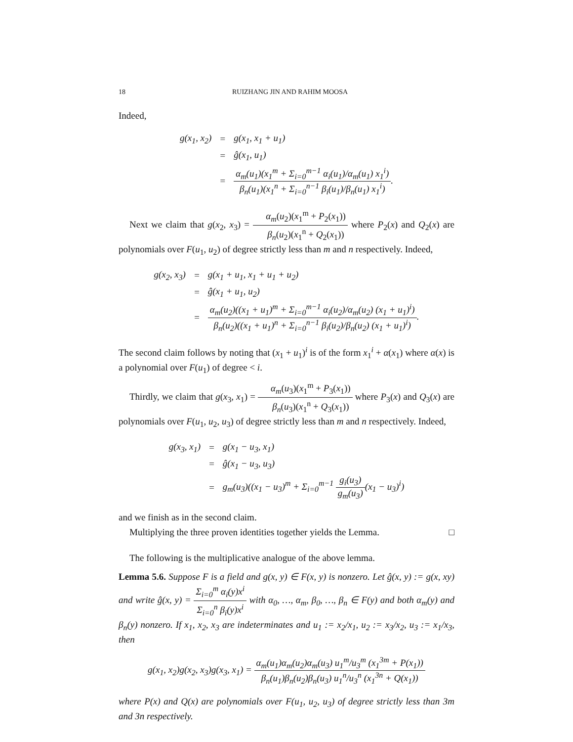18 RUIZHANG JIN AND RAHIM MOOSA
Indeed,
| g(x<sub>1</sub>, x<sub>2</sub>) | = | g(x<sub>1</sub>, x<sub>1</sub> + u<sub>1</sub>) |
| | = | ĝ(x<sub>1</sub>, u<sub>1</sub>) |
| | = | α<sub>m</sub>(u<sub>1</sub>)(x<sub>1</sub><sup>m</sup> + Σ<sub>i=0</sub><sup>m−1</sup> α<sub>i</sub>(u<sub>1</sub>)/α<sub>m</sub>(u<sub>1</sub>) x<sub>1</sub><sup>i</sup>) β<sub>n</sub>(u<sub>1</sub>)(x<sub>1</sub><sup>n</sup> + Σ<sub>i=0</sub><sup>n−1</sup> β<sub>i</sub>(u<sub>1</sub>)/β<sub>n</sub>(u<sub>1</sub>) x<sub>1</sub><sup>i</sup>) . |
Next we claim that g(x<sub>2</sub>, x<sub>3</sub>) = α<sub>m</sub>(u<sub>2</sub>)(x<sub>1</sub><sup>m</sup> + P<sub>2</sub>(x<sub>1</sub>)) β<sub>n</sub>(u<sub>2</sub>)(x<sub>1</sub><sup>n</sup> + Q<sub>2</sub>(x<sub>1</sub>)) where P<sub>2</sub>(x) and Q<sub>2</sub>(x) are polynomials over F(u<sub>1</sub>, u<sub>2</sub>) of degree strictly less than m and n respectively. Indeed,
| g(x<sub>2</sub>, x<sub>3</sub>) | = | g(x<sub>1</sub> + u<sub>1</sub>, x<sub>1</sub> + u<sub>1</sub> + u<sub>2</sub>) |
| | = | ĝ(x<sub>1</sub> + u<sub>1</sub>, u<sub>2</sub>) |
| | = | α<sub>m</sub>(u<sub>2</sub>)((x<sub>1</sub> + u<sub>1</sub>)<sup>m</sup> + Σ<sub>i=0</sub><sup>m−1</sup> α<sub>i</sub>(u<sub>2</sub>)/α<sub>m</sub>(u<sub>2</sub>) (x<sub>1</sub> + u<sub>1</sub>)<sup>i</sup>) β<sub>n</sub>(u<sub>2</sub>)((x<sub>1</sub> + u<sub>1</sub>)<sup>n</sup> + Σ<sub>i=0</sub><sup>n−1</sup> β<sub>i</sub>(u<sub>2</sub>)/β<sub>n</sub>(u<sub>2</sub>) (x<sub>1</sub> + u<sub>1</sub>)<sup>i</sup>) . |
The second claim follows by noting that (x<sub>1</sub> + u<sub>1</sub>)<sup>i</sup> is of the form x<sub>1</sub><sup>i</sup> + α(x<sub>1</sub>) where α(x) is a polynomial over F(u<sub>1</sub>) of degree < i.
Thirdly, we claim that g(x<sub>3</sub>, x<sub>1</sub>) = α<sub>m</sub>(u<sub>3</sub>)(x<sub>1</sub><sup>m</sup> + P<sub>3</sub>(x<sub>1</sub>)) β<sub>n</sub>(u<sub>3</sub>)(x<sub>1</sub><sup>n</sup> + Q<sub>3</sub>(x<sub>1</sub>)) where P<sub>3</sub>(x) and Q<sub>3</sub>(x) are polynomials over F(u<sub>1</sub>, u<sub>2</sub>, u<sub>3</sub>) of degree strictly less than m and n respectively. Indeed,
| g(x<sub>3</sub>, x<sub>1</sub>) | = | g(x<sub>1</sub> − u<sub>3</sub>, x<sub>1</sub>) |
| | = | ĝ(x<sub>1</sub> − u<sub>3</sub>, u<sub>3</sub>) |
| | = | g<sub>m</sub>(u<sub>3</sub>)((x<sub>1</sub> − u<sub>3</sub>)<sup>m</sup> + Σ<sub>i=0</sub><sup>m−1</sup> g<sub>i</sub>(u<sub>3</sub>) g<sub>m</sub>(u<sub>3</sub>) (x<sub>1</sub> − u<sub>3</sub>)<sup>i</sup>) |
and we finish as in the second claim.
Multiplying the three proven identities together yields the Lemma. □
The following is the multiplicative analogue of the above lemma.
Lemma 5.6. Suppose F is a field and g(x, y) ∈ F(x, y) is nonzero. Let ĝ(x, y) := g(x, xy) and write ĝ(x, y) = Σ<sub>i=0</sub><sup>m</sup> α<sub>i</sub>(y)x<sup>i</sup> Σ<sub>i=0</sub><sup>n</sup> β<sub>i</sub>(y)x<sup>i</sup> with α<sub>0</sub>, …, α<sub>m</sub>, β<sub>0</sub>, …, β<sub>n</sub> ∈ F(y) and both α<sub>m</sub>(y) and β<sub>n</sub>(y) nonzero. If x<sub>1</sub>, x<sub>2</sub>, x<sub>3</sub> are indeterminates and u<sub>1</sub> := x<sub>2</sub>/x<sub>1</sub>, u<sub>2</sub> := x<sub>3</sub>/x<sub>2</sub>, u<sub>3</sub> := x<sub>1</sub>/x<sub>3</sub>, then
g(x<sub>1</sub>, x<sub>2</sub>)g(x<sub>2</sub>, x<sub>3</sub>)g(x<sub>3</sub>, x<sub>1</sub>) = α<sub>m</sub>(u<sub>1</sub>)α<sub>m</sub>(u<sub>2</sub>)α<sub>m</sub>(u<sub>3</sub>) u<sub>1</sub><sup>m</sup>/u<sub>3</sub><sup>m</sup> (x<sub>1</sub><sup>3m</sup> + P(x<sub>1</sub>)) β<sub>n</sub>(u<sub>1</sub>)β<sub>n</sub>(u<sub>2</sub>)β<sub>n</sub>(u<sub>3</sub>) u<sub>1</sub><sup>n</sup>/u<sub>3</sub><sup>n</sup> (x<sub>1</sub><sup>3n</sup> + Q(x<sub>1</sub>))
where P(x) and Q(x) are polynomials over F(u<sub>1</sub>, u<sub>2</sub>, u<sub>3</sub>) of degree strictly less than 3m and 3n respectively.